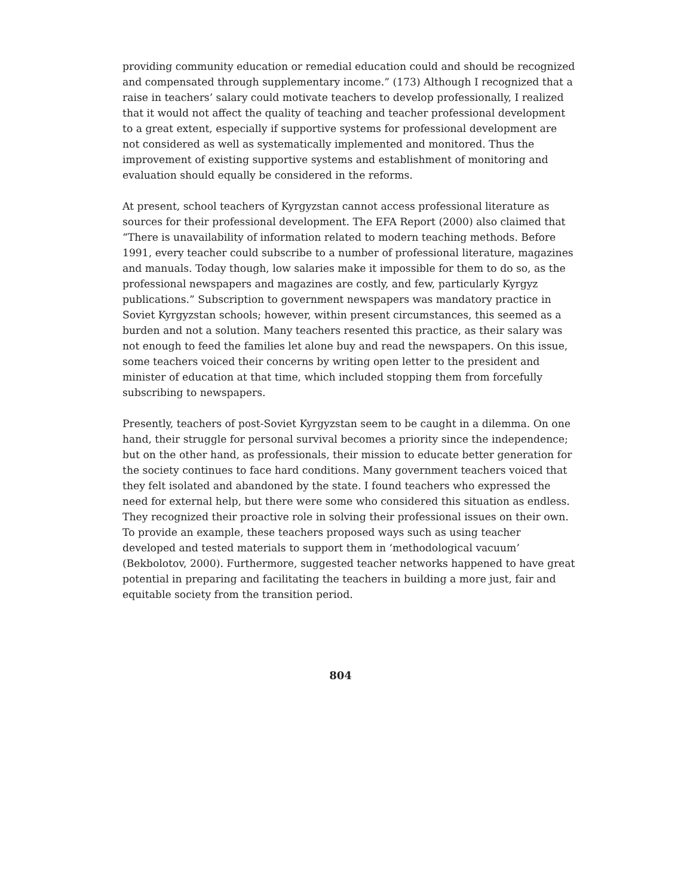providing community education or remedial education could and should be recognized and compensated through supplementary income.” (173) Although I recognized that a raise in teachers’ salary could motivate teachers to develop professionally, I realized that it would not affect the quality of teaching and teacher professional development to a great extent, especially if supportive systems for professional development are not considered as well as systematically implemented and monitored. Thus the improvement of existing supportive systems and establishment of monitoring and evaluation should equally be considered in the reforms.
At present, school teachers of Kyrgyzstan cannot access professional literature as sources for their professional development. The EFA Report (2000) also claimed that “There is unavailability of information related to modern teaching methods. Before 1991, every teacher could subscribe to a number of professional literature, magazines and manuals. Today though, low salaries make it impossible for them to do so, as the professional newspapers and magazines are costly, and few, particularly Kyrgyz publications.” Subscription to government newspapers was mandatory practice in Soviet Kyrgyzstan schools; however, within present circumstances, this seemed as a burden and not a solution. Many teachers resented this practice, as their salary was not enough to feed the families let alone buy and read the newspapers. On this issue, some teachers voiced their concerns by writing open letter to the president and minister of education at that time, which included stopping them from forcefully subscribing to newspapers.
Presently, teachers of post-Soviet Kyrgyzstan seem to be caught in a dilemma. On one hand, their struggle for personal survival becomes a priority since the independence; but on the other hand, as professionals, their mission to educate better generation for the society continues to face hard conditions. Many government teachers voiced that they felt isolated and abandoned by the state. I found teachers who expressed the need for external help, but there were some who considered this situation as endless. They recognized their proactive role in solving their professional issues on their own. To provide an example, these teachers proposed ways such as using teacher developed and tested materials to support them in ‘methodological vacuum’ (Bekbolotov, 2000). Furthermore, suggested teacher networks happened to have great potential in preparing and facilitating the teachers in building a more just, fair and equitable society from the transition period.
804